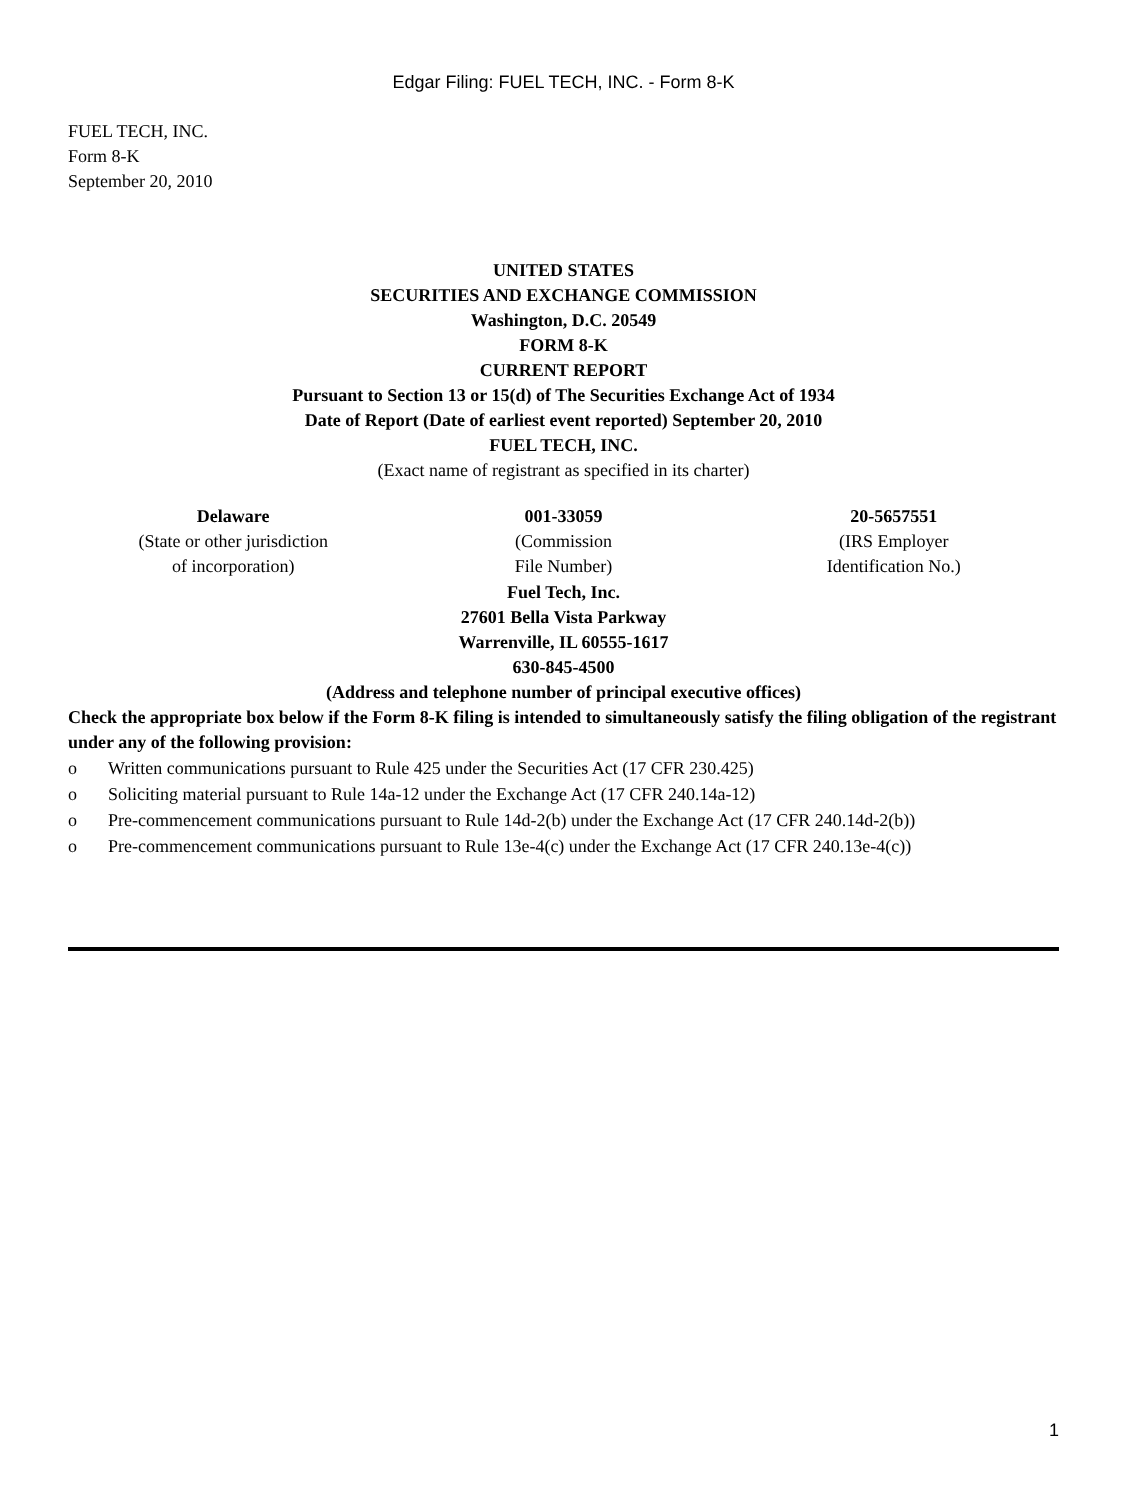Edgar Filing: FUEL TECH, INC. - Form 8-K
FUEL TECH, INC.
Form 8-K
September 20, 2010
UNITED STATES
SECURITIES AND EXCHANGE COMMISSION
Washington, D.C. 20549
FORM 8-K
CURRENT REPORT
Pursuant to Section 13 or 15(d) of The Securities Exchange Act of 1934
Date of Report (Date of earliest event reported) September 20, 2010
FUEL TECH, INC.
(Exact name of registrant as specified in its charter)
| Delaware (State or other jurisdiction of incorporation) | 001-33059 (Commission File Number) | 20-5657551 (IRS Employer Identification No.) |
Fuel Tech, Inc.
27601 Bella Vista Parkway
Warrenville, IL 60555-1617
630-845-4500
(Address and telephone number of principal executive offices)
Check the appropriate box below if the Form 8-K filing is intended to simultaneously satisfy the filing obligation of the registrant under any of the following provision:
o Written communications pursuant to Rule 425 under the Securities Act (17 CFR 230.425)
o Soliciting material pursuant to Rule 14a-12 under the Exchange Act (17 CFR 240.14a-12)
o Pre-commencement communications pursuant to Rule 14d-2(b) under the Exchange Act (17 CFR 240.14d-2(b))
o Pre-commencement communications pursuant to Rule 13e-4(c) under the Exchange Act (17 CFR 240.13e-4(c))
1